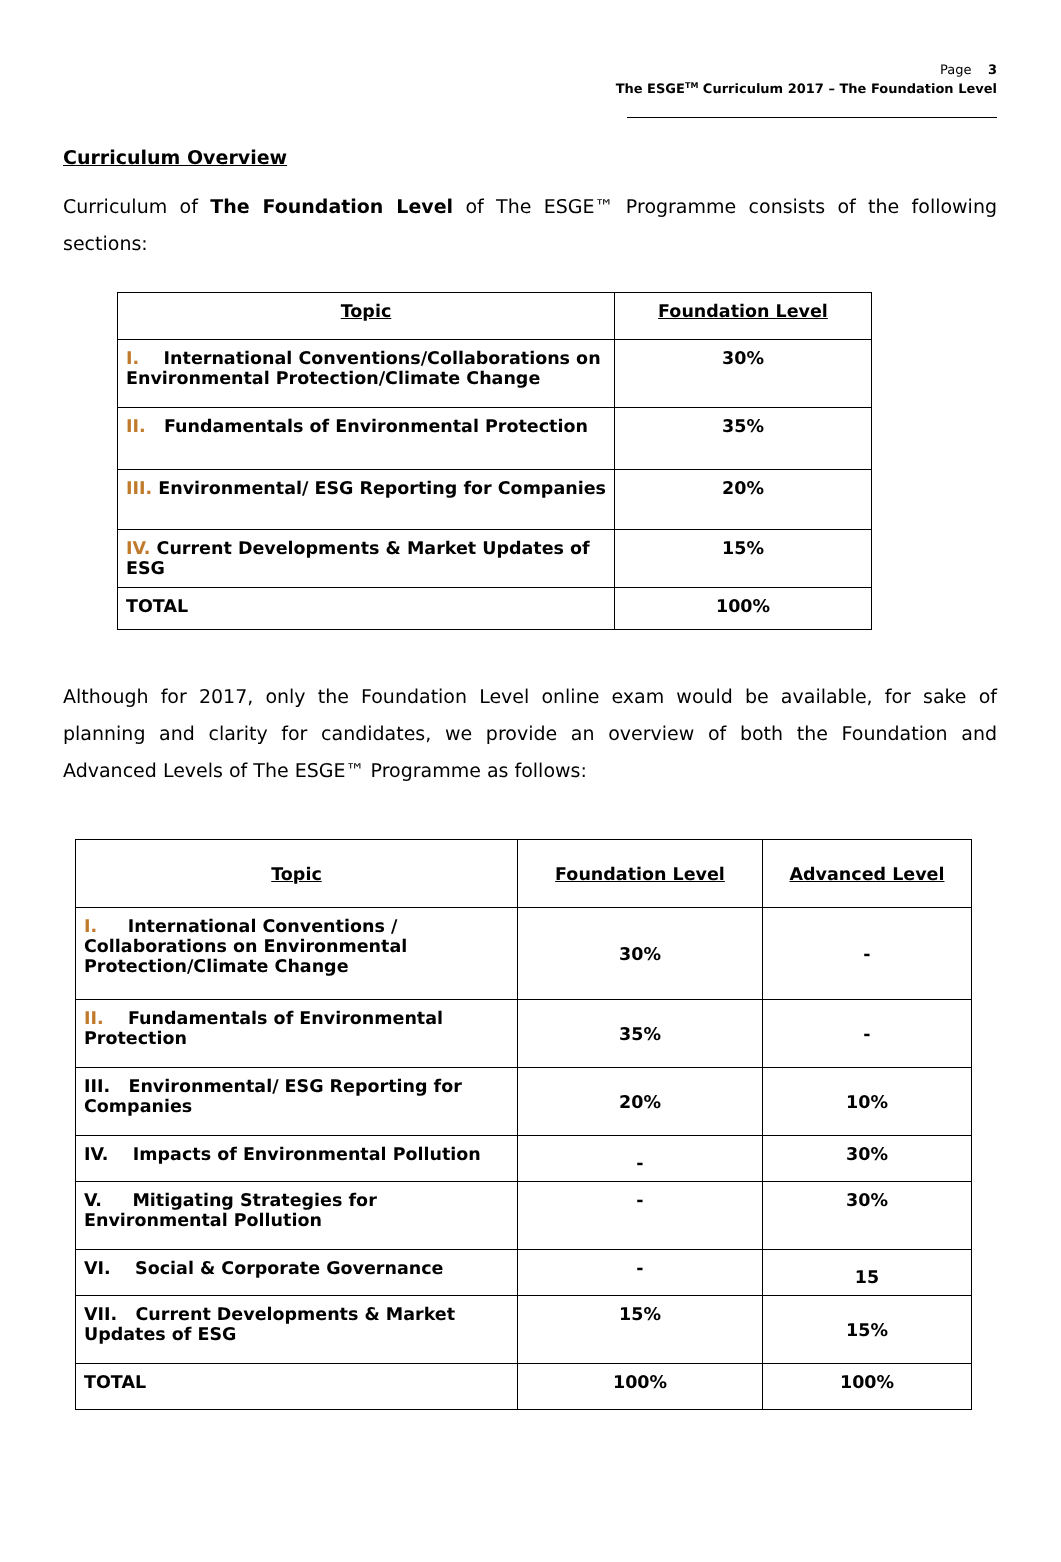Page 3
The ESGE<sup>TM</sup> Curriculum 2017 – The Foundation Level
Curriculum Overview
Curriculum of The Foundation Level of The ESGE™ Programme consists of the following sections:
| Topic | Foundation Level |
| --- | --- |
| I. International Conventions/Collaborations on Environmental Protection/Climate Change | 30% |
| II. Fundamentals of Environmental Protection | 35% |
| III. Environmental/ ESG Reporting for Companies | 20% |
| IV. Current Developments & Market Updates of ESG | 15% |
| TOTAL | 100% |
Although for 2017, only the Foundation Level online exam would be available, for sake of planning and clarity for candidates, we provide an overview of both the Foundation and Advanced Levels of The ESGE™ Programme as follows:
| Topic | Foundation Level | Advanced Level |
| --- | --- | --- |
| I. International Conventions / Collaborations on Environmental Protection/Climate Change | 30% | - |
| II. Fundamentals of Environmental Protection | 35% | - |
| III. Environmental/ ESG Reporting for Companies | 20% | 10% |
| IV. Impacts of Environmental Pollution | - | 30% |
| V. Mitigating Strategies for Environmental Pollution | - | 30% |
| VI. Social & Corporate Governance | - | 15 |
| VII. Current Developments & Market Updates of ESG | 15% | 15% |
| TOTAL | 100% | 100% |